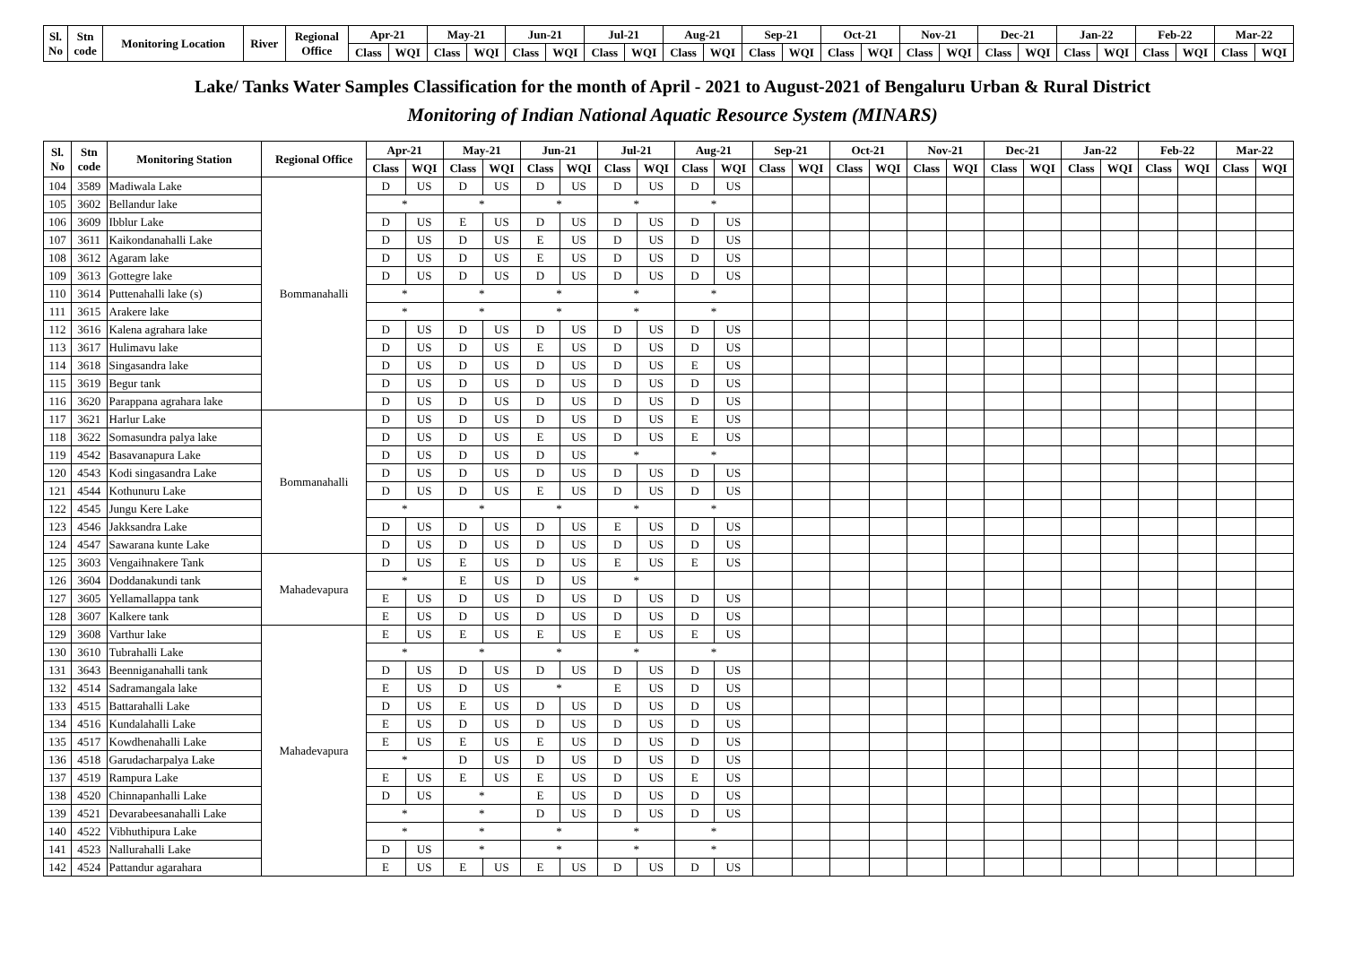| Sl. No | Stn code | Monitoring Location | River | Regional Office | Apr-21 | | May-21 | | Jun-21 | | Jul-21 | | Aug-21 | | Sep-21 | | Oct-21 | | Nov-21 | | Dec-21 | | Jan-22 | | Feb-22 | | Mar-22 | |
| --- | --- | --- | --- | --- | --- | --- | --- | --- | --- | --- | --- | --- | --- | --- | --- | --- | --- | --- | --- | --- | --- | --- | --- | --- | --- | --- | --- | --- |
| | | | | | Class | WQI | Class | WQI | Class | WQI | Class | WQI | Class | WQI | Class | WQI | Class | WQI | Class | WQI | Class | WQI | Class | WQI | Class | WQI | Class | WQI |
Lake/ Tanks Water Samples Classification for the month of April - 2021 to August-2021 of Bengaluru Urban & Rural District
Monitoring of Indian National Aquatic Resource System (MINARS)
| Sl. No | Stn code | Monitoring Station | Regional Office | Apr-21 | | May-21 | | Jun-21 | | Jul-21 | | Aug-21 | | Sep-21 | | Oct-21 | | Nov-21 | | Dec-21 | | Jan-22 | | Feb-22 | | Mar-22 | |
| --- | --- | --- | --- | --- | --- | --- | --- | --- | --- | --- | --- | --- | --- | --- | --- | --- | --- | --- | --- | --- | --- | --- | --- | --- | --- | --- | --- |
| | | | | Class | WQI | Class | WQI | Class | WQI | Class | WQI | Class | WQI | Class | WQI | Class | WQI | Class | WQI | Class | WQI | Class | WQI | Class | WQI | Class | WQI |
| 104 | 3589 | Madiwala Lake | Bommanahalli | D | US | D | US | D | US | D | US | D | US | | | | | | | | | | | | | | |
| 105 | 3602 | Bellandur lake | | * | | * | | * | | * | | * | | | | | | | | | | | | | | | |
| 106 | 3609 | Ibblur Lake | | D | US | E | US | D | US | D | US | D | US | | | | | | | | | | | | | | |
| 107 | 3611 | Kaikondanahalli Lake | | D | US | D | US | E | US | D | US | D | US | | | | | | | | | | | | | | |
| 108 | 3612 | Agaram lake | | D | US | D | US | E | US | D | US | D | US | | | | | | | | | | | | | | |
| 109 | 3613 | Gottegre lake | | D | US | D | US | D | US | D | US | D | US | | | | | | | | | | | | | | |
| 110 | 3614 | Puttenahalli lake (s) | | * | | * | | * | | * | | * | | | | | | | | | | | | | | | |
| 111 | 3615 | Arakere lake | | * | | * | | * | | * | | * | | | | | | | | | | | | | | | |
| 112 | 3616 | Kalena agrahara lake | | D | US | D | US | D | US | D | US | D | US | | | | | | | | | | | | | | |
| 113 | 3617 | Hulimavu lake | | D | US | D | US | E | US | D | US | D | US | | | | | | | | | | | | | | |
| 114 | 3618 | Singasandra lake | | D | US | D | US | D | US | D | US | E | US | | | | | | | | | | | | | | |
| 115 | 3619 | Begur tank | | D | US | D | US | D | US | D | US | D | US | | | | | | | | | | | | | | |
| 116 | 3620 | Parappana agrahara lake | | D | US | D | US | D | US | D | US | D | US | | | | | | | | | | | | | | |
| 117 | 3621 | Harlur Lake | Bommanahalli | D | US | D | US | D | US | D | US | E | US | | | | | | | | | | | | | | |
| 118 | 3622 | Somasundra palya lake | | D | US | D | US | E | US | D | US | E | US | | | | | | | | | | | | | | |
| 119 | 4542 | Basavanapura Lake | | D | US | D | US | D | US | * | | * | | | | | | | | | | | | | | | |
| 120 | 4543 | Kodi singasandra Lake | | D | US | D | US | D | US | D | US | D | US | | | | | | | | | | | | | | |
| 121 | 4544 | Kothunuru Lake | | D | US | D | US | E | US | D | US | D | US | | | | | | | | | | | | | | |
| 122 | 4545 | Jungu Kere Lake | | * | | * | | * | | * | | * | | | | | | | | | | | | | | | |
| 123 | 4546 | Jakksandra Lake | | D | US | D | US | D | US | E | US | D | US | | | | | | | | | | | | | | |
| 124 | 4547 | Sawarana kunte Lake | | D | US | D | US | D | US | D | US | D | US | | | | | | | | | | | | | | |
| 125 | 3603 | Vengaihnakere Tank | Mahadevapura | D | US | E | US | D | US | E | US | E | US | | | | | | | | | | | | | | |
| 126 | 3604 | Doddanakundi tank | | * | | E | US | D | US | * | | | | | | | | | | | | | | | | | |
| 127 | 3605 | Yellamallappa tank | | E | US | D | US | D | US | D | US | D | US | | | | | | | | | | | | | | |
| 128 | 3607 | Kalkere tank | | E | US | D | US | D | US | D | US | D | US | | | | | | | | | | | | | | |
| 129 | 3608 | Varthur lake | Mahadevapura | E | US | E | US | E | US | E | US | E | US | | | | | | | | | | | | | | |
| 130 | 3610 | Tubrahalli Lake | | * | | * | | * | | * | | * | | | | | | | | | | | | | | | |
| 131 | 3643 | Beenniganahalli tank | | D | US | D | US | D | US | D | US | D | US | | | | | | | | | | | | | | |
| 132 | 4514 | Sadramangala lake | | E | US | D | US | * | | E | US | D | US | | | | | | | | | | | | | | |
| 133 | 4515 | Battarahalli Lake | | D | US | E | US | D | US | D | US | D | US | | | | | | | | | | | | | | |
| 134 | 4516 | Kundalahalli Lake | | E | US | D | US | D | US | D | US | D | US | | | | | | | | | | | | | | |
| 135 | 4517 | Kowdhenahalli Lake | | E | US | E | US | E | US | D | US | D | US | | | | | | | | | | | | | | |
| 136 | 4518 | Garudacharpalya Lake | | * | | D | US | D | US | D | US | D | US | | | | | | | | | | | | | | |
| 137 | 4519 | Rampura Lake | | E | US | E | US | E | US | D | US | E | US | | | | | | | | | | | | | | |
| 138 | 4520 | Chinnapanhalli Lake | | D | US | * | | E | US | D | US | D | US | | | | | | | | | | | | | | |
| 139 | 4521 | Devarabeesanahalli Lake | | * | | * | | D | US | D | US | D | US | | | | | | | | | | | | | | |
| 140 | 4522 | Vibhuthipura Lake | | * | | * | | * | | * | | * | | | | | | | | | | | | | | | |
| 141 | 4523 | Nallurahalli Lake | | D | US | * | | * | | * | | * | | | | | | | | | | | | | | | |
| 142 | 4524 | Pattandur agarahara | | E | US | E | US | E | US | D | US | D | US | | | | | | | | | | | | | | |